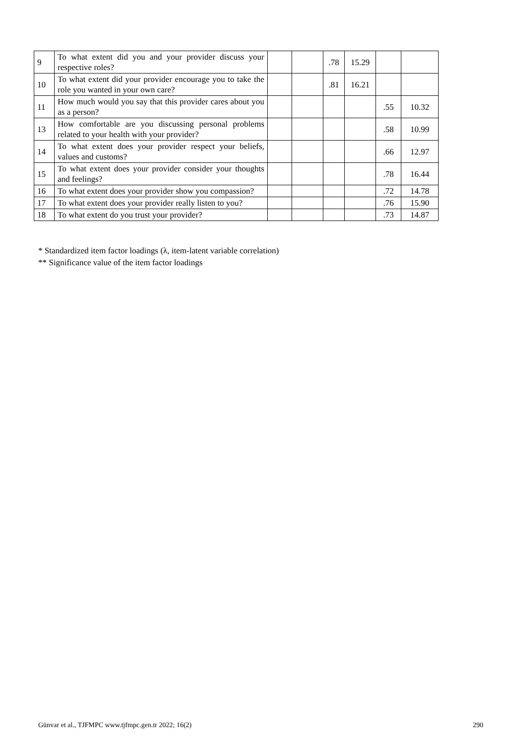| 9 | To what extent did you and your provider discuss your respective roles? | | | .78 | 15.29 | | |
| 10 | To what extent did your provider encourage you to take the role you wanted in your own care? | | | .81 | 16.21 | | |
| 11 | How much would you say that this provider cares about you as a person? | | | | | .55 | 10.32 |
| 13 | How comfortable are you discussing personal problems related to your health with your provider? | | | | | .58 | 10.99 |
| 14 | To what extent does your provider respect your beliefs, values and customs? | | | | | .66 | 12.97 |
| 15 | To what extent does your provider consider your thoughts and feelings? | | | | | .78 | 16.44 |
| 16 | To what extent does your provider show you compassion? | | | | | .72 | 14.78 |
| 17 | To what extent does your provider really listen to you? | | | | | .76 | 15.90 |
| 18 | To what extent do you trust your provider? | | | | | .73 | 14.87 |
* Standardized item factor loadings (λ, item-latent variable correlation)
** Significance value of the item factor loadings
Günvar et al., TJFMPC www.tjfmpc.gen.tr 2022; 16(2)
290